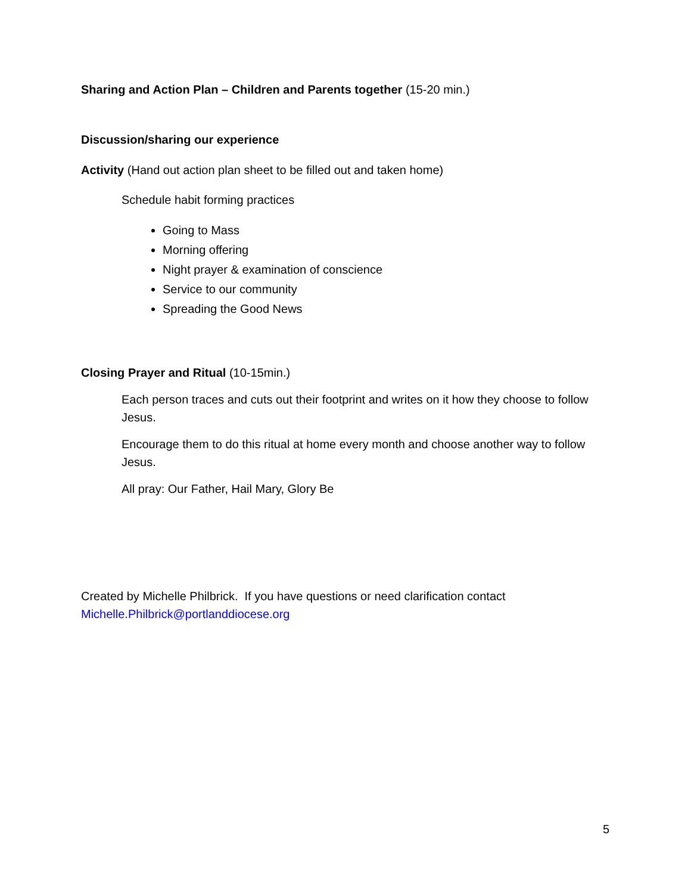Sharing and Action Plan – Children and Parents together (15-20 min.)
Discussion/sharing our experience
Activity (Hand out action plan sheet to be filled out and taken home)
Schedule habit forming practices
Going to Mass
Morning offering
Night prayer & examination of conscience
Service to our community
Spreading the Good News
Closing Prayer and Ritual (10-15min.)
Each person traces and cuts out their footprint and writes on it how they choose to follow Jesus.
Encourage them to do this ritual at home every month and choose another way to follow Jesus.
All pray: Our Father, Hail Mary, Glory Be
Created by Michelle Philbrick. If you have questions or need clarification contact Michelle.Philbrick@portlanddiocese.org
5